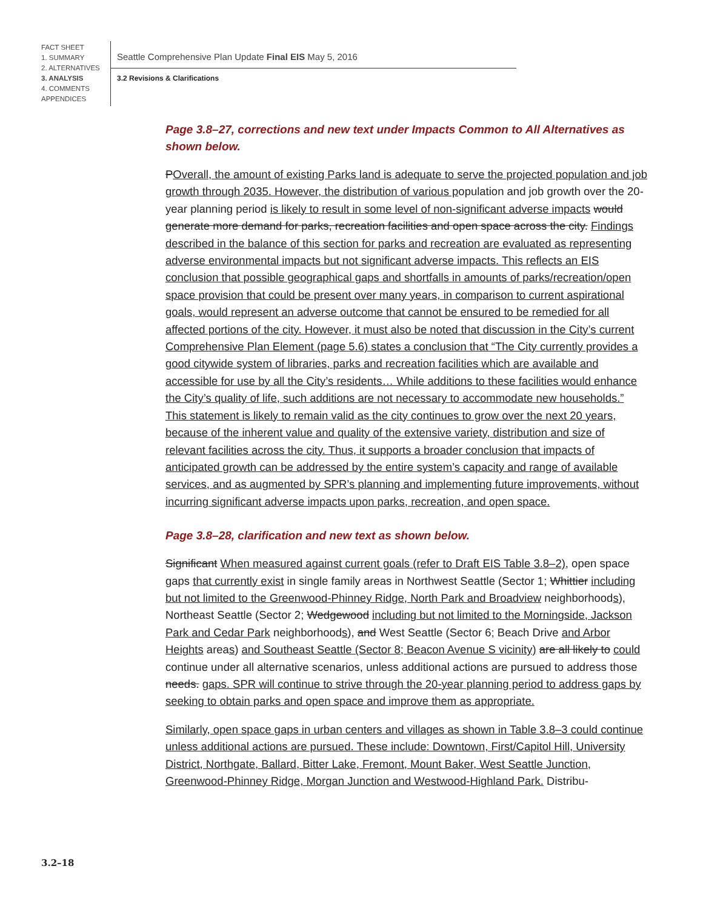FACT SHEET
1. SUMMARY
2. ALTERNATIVES
3. ANALYSIS
4. COMMENTS
APPENDICES
Seattle Comprehensive Plan Update Final EIS May 5, 2016
3.2 Revisions & Clarifications
Page 3.8–27, corrections and new text under Impacts Common to All Alternatives as shown below.
POverall, the amount of existing Parks land is adequate to serve the projected population and job growth through 2035. However, the distribution of various population and job growth over the 20-year planning period is likely to result in some level of non-significant adverse impacts would generate more demand for parks, recreation facilities and open space across the city. Findings described in the balance of this section for parks and recreation are evaluated as representing adverse environmental impacts but not significant adverse impacts. This reflects an EIS conclusion that possible geographical gaps and shortfalls in amounts of parks/recreation/open space provision that could be present over many years, in comparison to current aspirational goals, would represent an adverse outcome that cannot be ensured to be remedied for all affected portions of the city. However, it must also be noted that discussion in the City’s current Comprehensive Plan Element (page 5.6) states a conclusion that “The City currently provides a good citywide system of libraries, parks and recreation facilities which are available and accessible for use by all the City’s residents… While additions to these facilities would enhance the City’s quality of life, such additions are not necessary to accommodate new households.” This statement is likely to remain valid as the city continues to grow over the next 20 years, because of the inherent value and quality of the extensive variety, distribution and size of relevant facilities across the city. Thus, it supports a broader conclusion that impacts of anticipated growth can be addressed by the entire system’s capacity and range of available services, and as augmented by SPR’s planning and implementing future improvements, without incurring significant adverse impacts upon parks, recreation, and open space.
Page 3.8–28, clarification and new text as shown below.
Significant When measured against current goals (refer to Draft EIS Table 3.8–2), open space gaps that currently exist in single family areas in Northwest Seattle (Sector 1; Whittier including but not limited to the Greenwood-Phinney Ridge, North Park and Broadview neighborhoods), Northeast Seattle (Sector 2; Wedgewood including but not limited to the Morningside, Jackson Park and Cedar Park neighborhoods), and West Seattle (Sector 6; Beach Drive and Arbor Heights areas) and Southeast Seattle (Sector 8; Beacon Avenue S vicinity) are all likely to could continue under all alternative scenarios, unless additional actions are pursued to address those needs. gaps. SPR will continue to strive through the 20-year planning period to address gaps by seeking to obtain parks and open space and improve them as appropriate.
Similarly, open space gaps in urban centers and villages as shown in Table 3.8–3 could continue unless additional actions are pursued. These include: Downtown, First/Capitol Hill, University District, Northgate, Ballard, Bitter Lake, Fremont, Mount Baker, West Seattle Junction, Greenwood-Phinney Ridge, Morgan Junction and Westwood-Highland Park. Distribu-
3.2–18